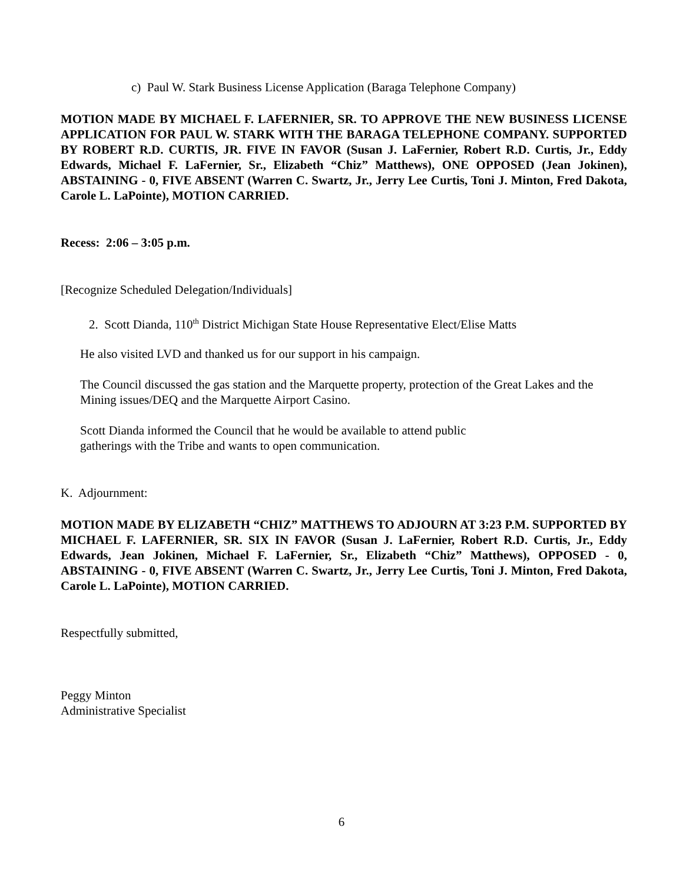c) Paul W. Stark Business License Application (Baraga Telephone Company)
MOTION MADE BY MICHAEL F. LAFERNIER, SR. TO APPROVE THE NEW BUSINESS LICENSE APPLICATION FOR PAUL W. STARK WITH THE BARAGA TELEPHONE COMPANY. SUPPORTED BY ROBERT R.D. CURTIS, JR. FIVE IN FAVOR (Susan J. LaFernier, Robert R.D. Curtis, Jr., Eddy Edwards, Michael F. LaFernier, Sr., Elizabeth “Chiz” Matthews), ONE OPPOSED (Jean Jokinen), ABSTAINING - 0, FIVE ABSENT (Warren C. Swartz, Jr., Jerry Lee Curtis, Toni J. Minton, Fred Dakota, Carole L. LaPointe), MOTION CARRIED.
Recess: 2:06 – 3:05 p.m.
[Recognize Scheduled Delegation/Individuals]
2. Scott Dianda, 110<sup>th</sup> District Michigan State House Representative Elect/Elise Matts
He also visited LVD and thanked us for our support in his campaign.
The Council discussed the gas station and the Marquette property, protection of the Great Lakes and the Mining issues/DEQ and the Marquette Airport Casino.
Scott Dianda informed the Council that he would be available to attend public
gatherings with the Tribe and wants to open communication.
K. Adjournment:
MOTION MADE BY ELIZABETH “CHIZ” MATTHEWS TO ADJOURN AT 3:23 P.M. SUPPORTED BY MICHAEL F. LAFERNIER, SR. SIX IN FAVOR (Susan J. LaFernier, Robert R.D. Curtis, Jr., Eddy Edwards, Jean Jokinen, Michael F. LaFernier, Sr., Elizabeth “Chiz” Matthews), OPPOSED - 0, ABSTAINING - 0, FIVE ABSENT (Warren C. Swartz, Jr., Jerry Lee Curtis, Toni J. Minton, Fred Dakota, Carole L. LaPointe), MOTION CARRIED.
Respectfully submitted,
Peggy Minton
Administrative Specialist
6